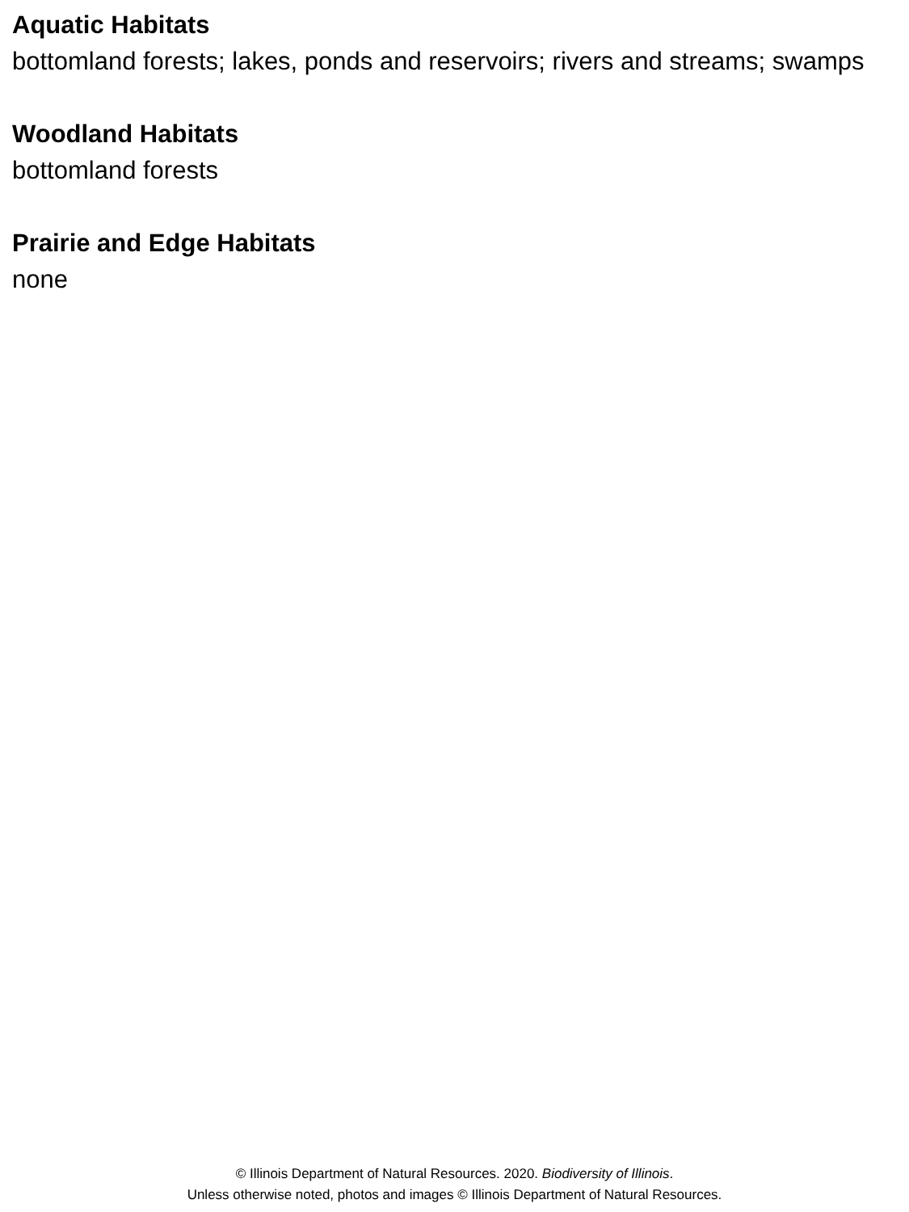Aquatic Habitats
bottomland forests; lakes, ponds and reservoirs; rivers and streams; swamps
Woodland Habitats
bottomland forests
Prairie and Edge Habitats
none
© Illinois Department of Natural Resources. 2020. Biodiversity of Illinois.
Unless otherwise noted, photos and images © Illinois Department of Natural Resources.